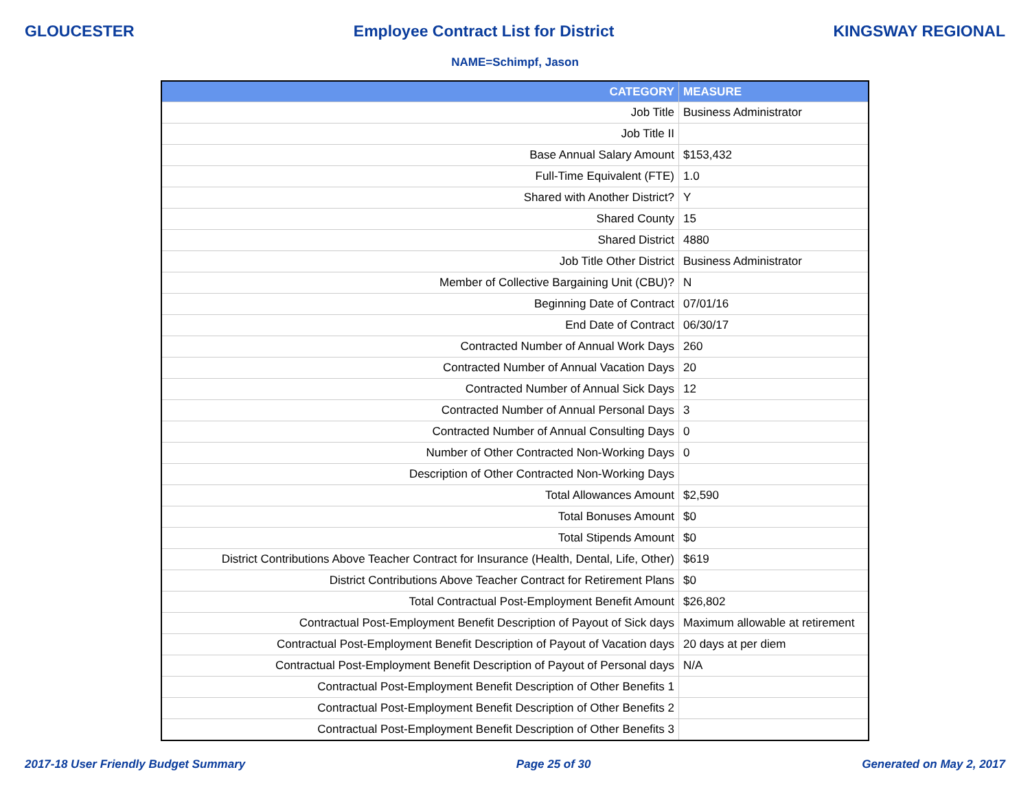GLOUCESTER Employee Contract List for District KINGSWAY REGIONAL
NAME=Schimpf, Jason
| CATEGORY | MEASURE |
| --- | --- |
| Job Title | Business Administrator |
| Job Title II | |
| Base Annual Salary Amount | $153,432 |
| Full-Time Equivalent (FTE) | 1.0 |
| Shared with Another District? | Y |
| Shared County | 15 |
| Shared District | 4880 |
| Job Title Other District | Business Administrator |
| Member of Collective Bargaining Unit (CBU)? | N |
| Beginning Date of Contract | 07/01/16 |
| End Date of Contract | 06/30/17 |
| Contracted Number of Annual Work Days | 260 |
| Contracted Number of Annual Vacation Days | 20 |
| Contracted Number of Annual Sick Days | 12 |
| Contracted Number of Annual Personal Days | 3 |
| Contracted Number of Annual Consulting Days | 0 |
| Number of Other Contracted Non-Working Days | 0 |
| Description of Other Contracted Non-Working Days | |
| Total Allowances Amount | $2,590 |
| Total Bonuses Amount | $0 |
| Total Stipends Amount | $0 |
| District Contributions Above Teacher Contract for Insurance (Health, Dental, Life, Other) | $619 |
| District Contributions Above Teacher Contract for Retirement Plans | $0 |
| Total Contractual Post-Employment Benefit Amount | $26,802 |
| Contractual Post-Employment Benefit Description of Payout of Sick days | Maximum allowable at retirement |
| Contractual Post-Employment Benefit Description of Payout of Vacation days | 20 days at per diem |
| Contractual Post-Employment Benefit Description of Payout of Personal days | N/A |
| Contractual Post-Employment Benefit Description of Other Benefits 1 | |
| Contractual Post-Employment Benefit Description of Other Benefits 2 | |
| Contractual Post-Employment Benefit Description of Other Benefits 3 | |
2017-18 User Friendly Budget Summary Page 25 of 30 Generated on May 2, 2017